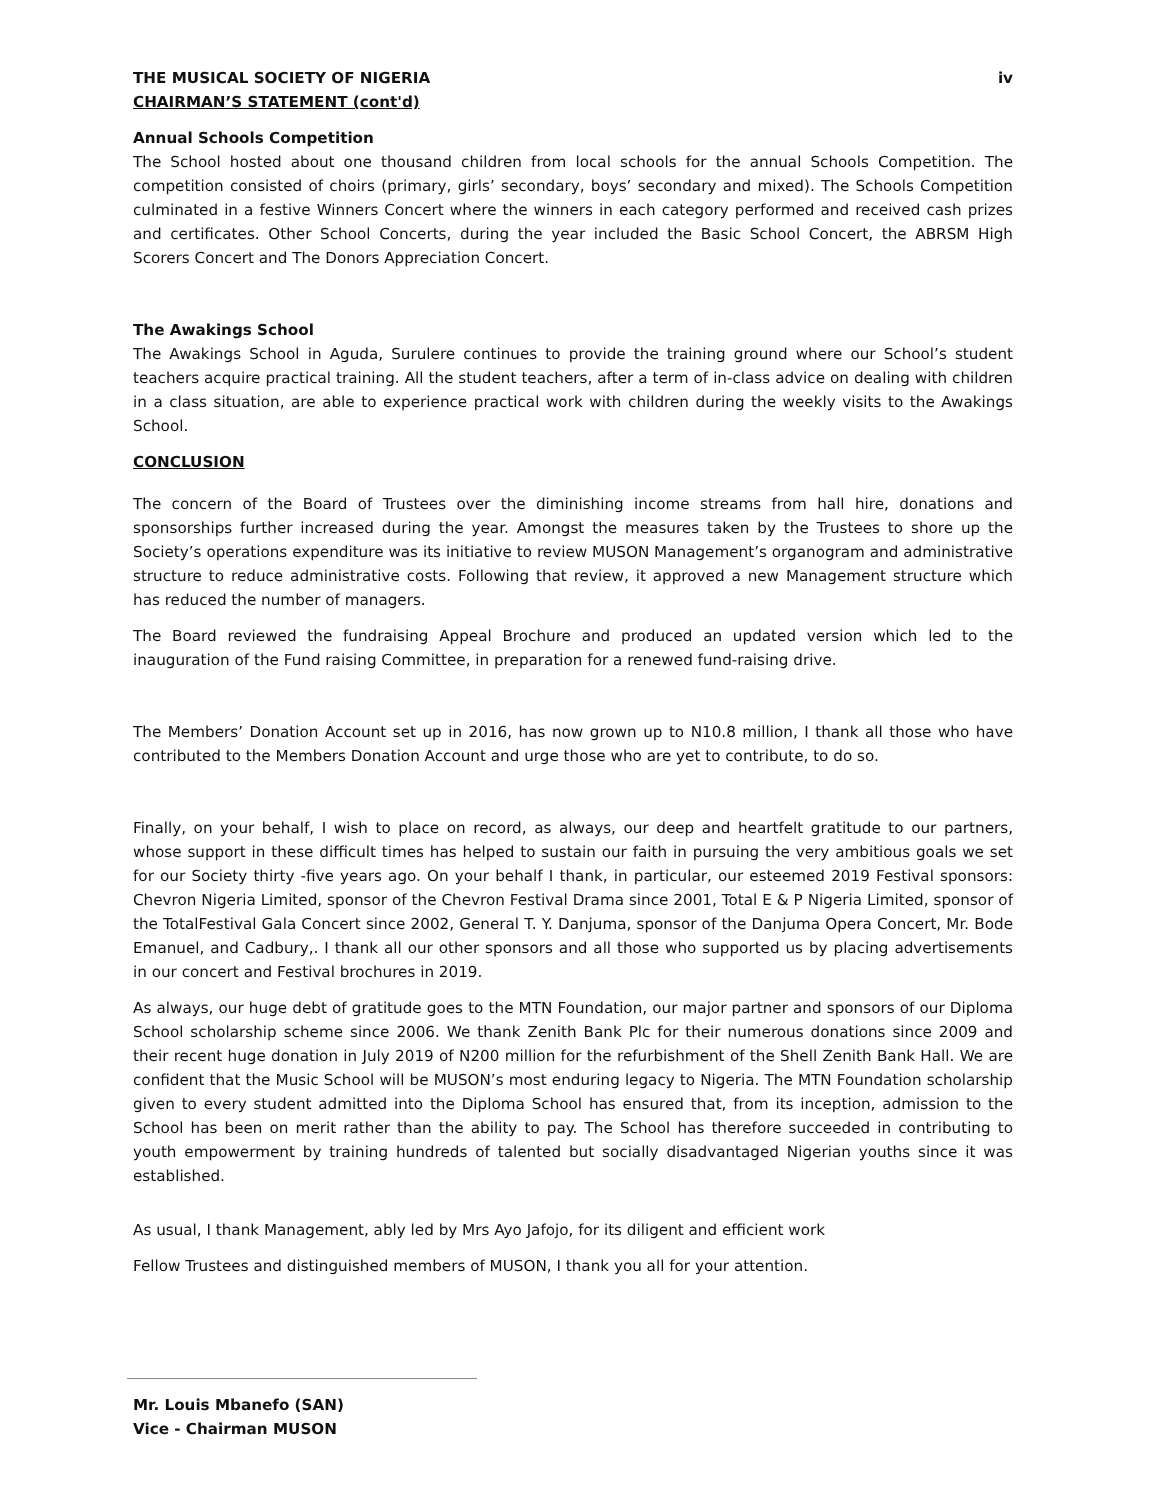THE MUSICAL SOCIETY OF NIGERIA iv
CHAIRMAN’S STATEMENT (cont'd)
Annual Schools Competition
The School hosted about one thousand children from local schools for the annual Schools Competition. The competition consisted of choirs (primary, girls’ secondary, boys’ secondary and mixed). The Schools Competition culminated in a festive Winners Concert where the winners in each category performed and received cash prizes and certificates. Other School Concerts, during the year included the Basic School Concert, the ABRSM High Scorers Concert and The Donors Appreciation Concert.
The Awakings School
The Awakings School in Aguda, Surulere continues to provide the training ground where our School’s student teachers acquire practical training. All the student teachers, after a term of in-class advice on dealing with children in a class situation, are able to experience practical work with children during the weekly visits to the Awakings School.
CONCLUSION
The concern of the Board of Trustees over the diminishing income streams from hall hire, donations and sponsorships further increased during the year. Amongst the measures taken by the Trustees to shore up the Society’s operations expenditure was its initiative to review MUSON Management’s organogram and administrative structure to reduce administrative costs. Following that review, it approved a new Management structure which has reduced the number of managers.
The Board reviewed the fundraising Appeal Brochure and produced an updated version which led to the inauguration of the Fund raising Committee, in preparation for a renewed fund-raising drive.
The Members’ Donation Account set up in 2016, has now grown up to N10.8 million, I thank all those who have contributed to the Members Donation Account and urge those who are yet to contribute, to do so.
Finally, on your behalf, I wish to place on record, as always, our deep and heartfelt gratitude to our partners, whose support in these difficult times has helped to sustain our faith in pursuing the very ambitious goals we set for our Society thirty -five years ago. On your behalf I thank, in particular, our esteemed 2019 Festival sponsors: Chevron Nigeria Limited, sponsor of the Chevron Festival Drama since 2001, Total E & P Nigeria Limited, sponsor of the TotalFestival Gala Concert since 2002, General T. Y. Danjuma, sponsor of the Danjuma Opera Concert, Mr. Bode Emanuel, and Cadbury,. I thank all our other sponsors and all those who supported us by placing advertisements in our concert and Festival brochures in 2019.
As always, our huge debt of gratitude goes to the MTN Foundation, our major partner and sponsors of our Diploma School scholarship scheme since 2006. We thank Zenith Bank Plc for their numerous donations since 2009 and their recent huge donation in July 2019 of N200 million for the refurbishment of the Shell Zenith Bank Hall. We are confident that the Music School will be MUSON’s most enduring legacy to Nigeria. The MTN Foundation scholarship given to every student admitted into the Diploma School has ensured that, from its inception, admission to the School has been on merit rather than the ability to pay. The School has therefore succeeded in contributing to youth empowerment by training hundreds of talented but socially disadvantaged Nigerian youths since it was established.
As usual, I thank Management, ably led by Mrs Ayo Jafojo, for its diligent and efficient work
Fellow Trustees and distinguished members of MUSON, I thank you all for your attention.
Mr. Louis Mbanefo (SAN)
Vice - Chairman MUSON